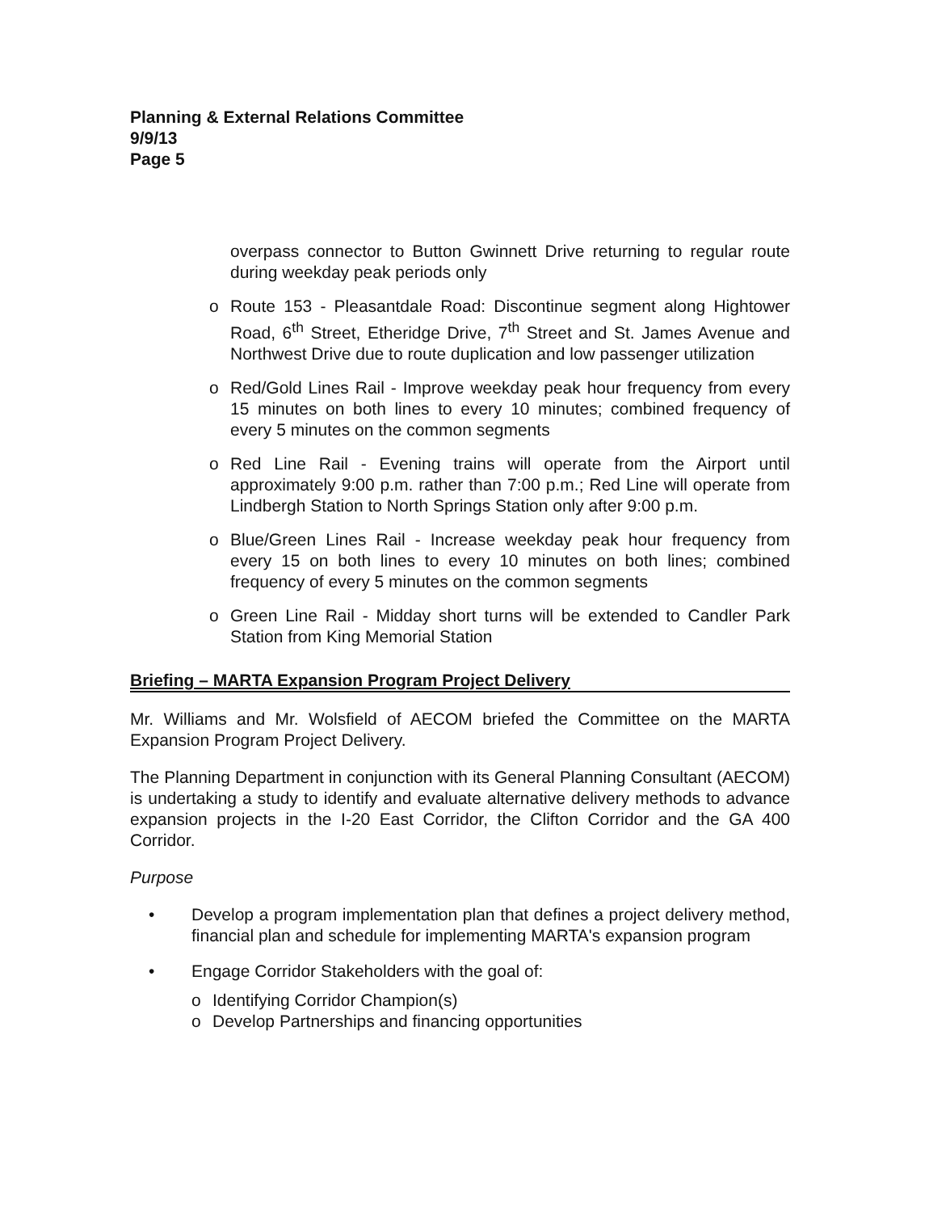Planning & External Relations Committee
9/9/13
Page 5
overpass connector to Button Gwinnett Drive returning to regular route during weekday peak periods only
o Route 153 - Pleasantdale Road: Discontinue segment along Hightower Road, 6<sup>th</sup> Street, Etheridge Drive, 7<sup>th</sup> Street and St. James Avenue and Northwest Drive due to route duplication and low passenger utilization
o Red/Gold Lines Rail - Improve weekday peak hour frequency from every 15 minutes on both lines to every 10 minutes; combined frequency of every 5 minutes on the common segments
o Red Line Rail - Evening trains will operate from the Airport until approximately 9:00 p.m. rather than 7:00 p.m.; Red Line will operate from Lindbergh Station to North Springs Station only after 9:00 p.m.
o Blue/Green Lines Rail - Increase weekday peak hour frequency from every 15 on both lines to every 10 minutes on both lines; combined frequency of every 5 minutes on the common segments
o Green Line Rail - Midday short turns will be extended to Candler Park Station from King Memorial Station
Briefing – MARTA Expansion Program Project Delivery
Mr. Williams and Mr. Wolsfield of AECOM briefed the Committee on the MARTA Expansion Program Project Delivery.
The Planning Department in conjunction with its General Planning Consultant (AECOM) is undertaking a study to identify and evaluate alternative delivery methods to advance expansion projects in the I-20 East Corridor, the Clifton Corridor and the GA 400 Corridor.
Purpose
• Develop a program implementation plan that defines a project delivery method, financial plan and schedule for implementing MARTA's expansion program
• Engage Corridor Stakeholders with the goal of:
o Identifying Corridor Champion(s)
o Develop Partnerships and financing opportunities